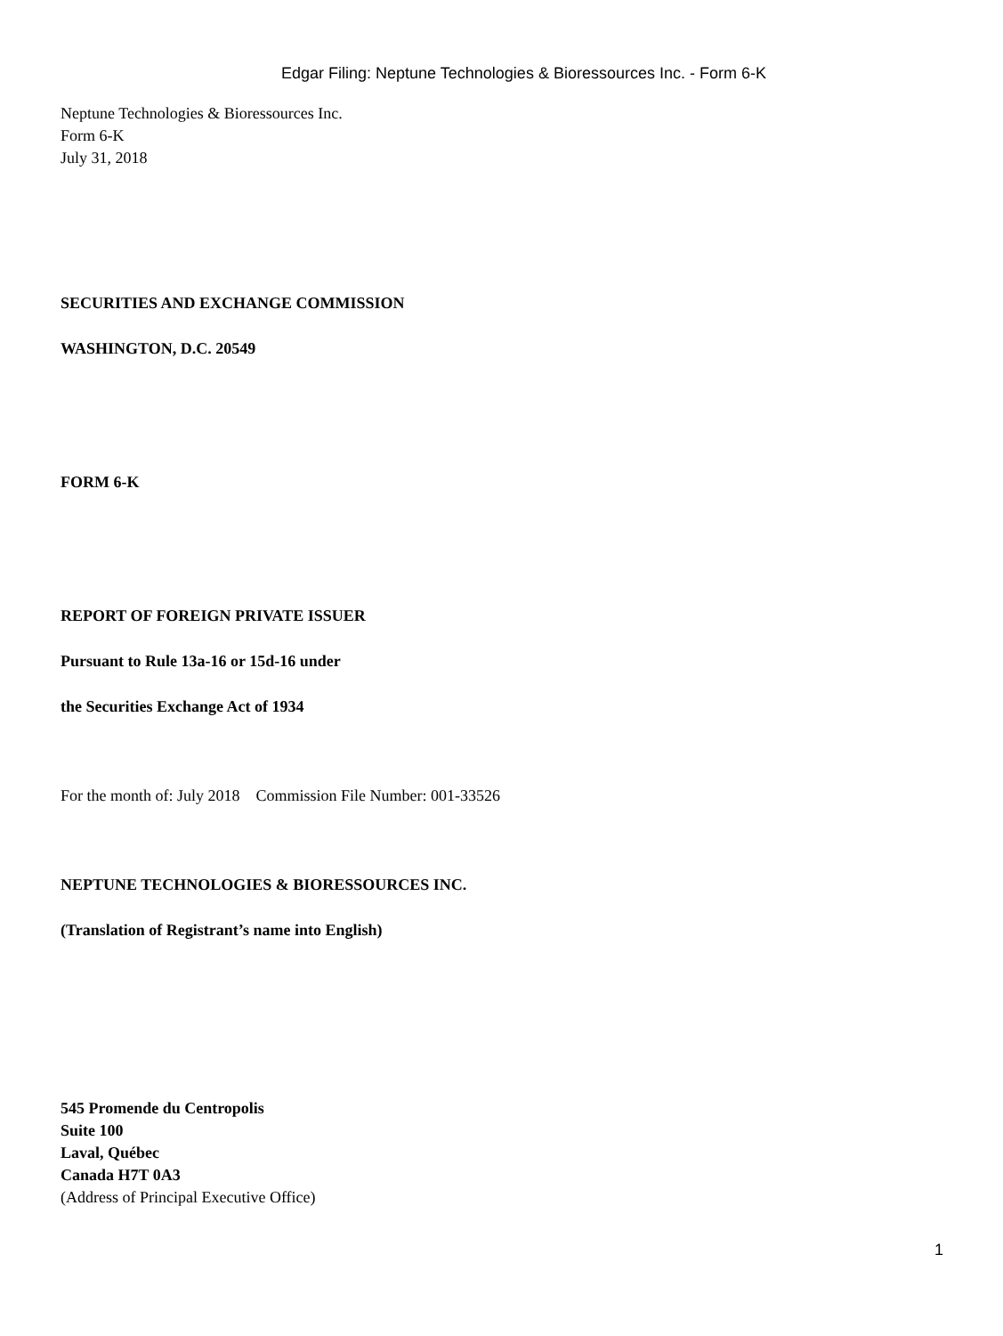Edgar Filing: Neptune Technologies & Bioressources Inc. - Form 6-K
Neptune Technologies & Bioressources Inc.
Form 6-K
July 31, 2018
SECURITIES AND EXCHANGE COMMISSION
WASHINGTON, D.C. 20549
FORM 6-K
REPORT OF FOREIGN PRIVATE ISSUER
Pursuant to Rule 13a-16 or 15d-16 under
the Securities Exchange Act of 1934
For the month of: July 2018 Commission File Number: 001-33526
NEPTUNE TECHNOLOGIES & BIORESSOURCES INC.
(Translation of Registrant’s name into English)
545 Promende du Centropolis
Suite 100
Laval, Québec
Canada H7T 0A3
(Address of Principal Executive Office)
1